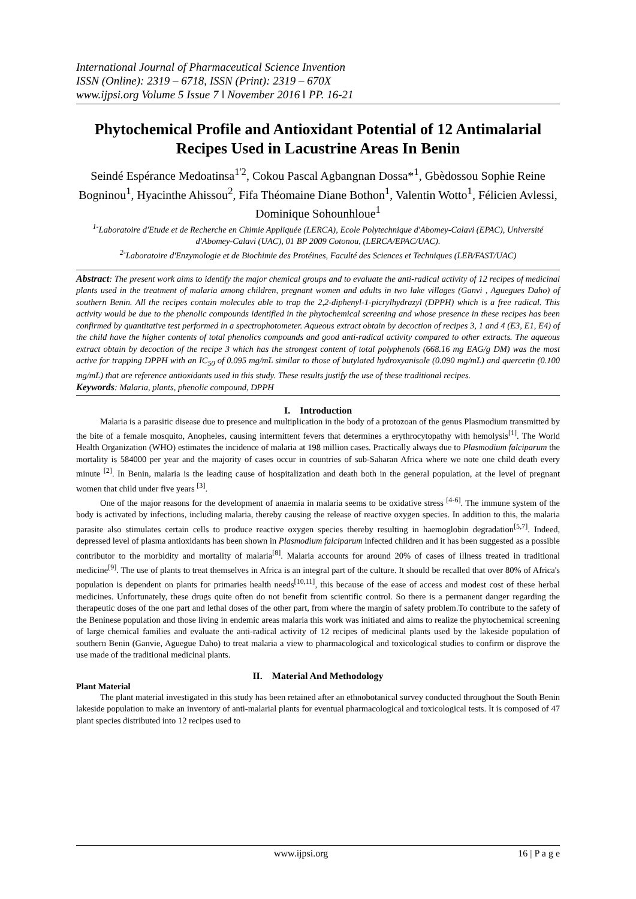International Journal of Pharmaceutical Science Invention
ISSN (Online): 2319 – 6718, ISSN (Print): 2319 – 670X
www.ijpsi.org Volume 5 Issue 7 ǁ November 2016 ǁ PP. 16-21
Phytochemical Profile and Antioxidant Potential of 12 Antimalarial Recipes Used in Lacustrine Areas In Benin
Seindé Espérance Medoatinsa<sup>1'2</sup>, Cokou Pascal Agbangnan Dossa*<sup>1</sup>, Gbèdossou Sophie Reine Bogninou<sup>1</sup>, Hyacinthe Ahissou<sup>2</sup>, Fifa Théomaine Diane Bothon<sup>1</sup>, Valentin Wotto<sup>1</sup>, Félicien Avlessi, Dominique Sohounhloue<sup>1</sup>
<sup>1-</sup>Laboratoire d'Etude et de Recherche en Chimie Appliquée (LERCA), Ecole Polytechnique d'Abomey-Calavi (EPAC), Université d'Abomey-Calavi (UAC), 01 BP 2009 Cotonou, (LERCA/EPAC/UAC).
<sup>2-</sup>Laboratoire d'Enzymologie et de Biochimie des Protéines, Faculté des Sciences et Techniques (LEB/FAST/UAC)
Abstract: The present work aims to identify the major chemical groups and to evaluate the anti-radical activity of 12 recipes of medicinal plants used in the treatment of malaria among children, pregnant women and adults in two lake villages (Ganvi , Aguegues Daho) of southern Benin. All the recipes contain molecules able to trap the 2,2-diphenyl-1-picrylhydrazyl (DPPH) which is a free radical. This activity would be due to the phenolic compounds identified in the phytochemical screening and whose presence in these recipes has been confirmed by quantitative test performed in a spectrophotometer. Aqueous extract obtain by decoction of recipes 3, 1 and 4 (E3, E1, E4) of the child have the higher contents of total phenolics compounds and good anti-radical activity compared to other extracts. The aqueous extract obtain by decoction of the recipe 3 which has the strongest content of total polyphenols (668.16 mg EAG/g DM) was the most active for trapping DPPH with an IC<sub>50</sub> of 0.095 mg/mL similar to those of butylated hydroxyanisole (0.090 mg/mL) and quercetin (0.100 mg/mL) that are reference antioxidants used in this study. These results justify the use of these traditional recipes.
Keywords: Malaria, plants, phenolic compound, DPPH
I. Introduction
Malaria is a parasitic disease due to presence and multiplication in the body of a protozoan of the genus Plasmodium transmitted by the bite of a female mosquito, Anopheles, causing intermittent fevers that determines a erythrocytopathy with hemolysis<sup>[1]</sup>. The World Health Organization (WHO) estimates the incidence of malaria at 198 million cases. Practically always due to Plasmodium falciparum the mortality is 584000 per year and the majority of cases occur in countries of sub-Saharan Africa where we note one child death every minute <sup>[2]</sup>. In Benin, malaria is the leading cause of hospitalization and death both in the general population, at the level of pregnant women that child under five years <sup>[3]</sup>.
One of the major reasons for the development of anaemia in malaria seems to be oxidative stress <sup>[4-6]</sup>. The immune system of the body is activated by infections, including malaria, thereby causing the release of reactive oxygen species. In addition to this, the malaria parasite also stimulates certain cells to produce reactive oxygen species thereby resulting in haemoglobin degradation<sup>[5,7]</sup>. Indeed, depressed level of plasma antioxidants has been shown in Plasmodium falciparum infected children and it has been suggested as a possible contributor to the morbidity and mortality of malaria<sup>[8]</sup>. Malaria accounts for around 20% of cases of illness treated in traditional medicine<sup>[9]</sup>. The use of plants to treat themselves in Africa is an integral part of the culture. It should be recalled that over 80% of Africa's population is dependent on plants for primaries health needs<sup>[10,11]</sup>, this because of the ease of access and modest cost of these herbal medicines. Unfortunately, these drugs quite often do not benefit from scientific control. So there is a permanent danger regarding the therapeutic doses of the one part and lethal doses of the other part, from where the margin of safety problem.To contribute to the safety of the Beninese population and those living in endemic areas malaria this work was initiated and aims to realize the phytochemical screening of large chemical families and evaluate the anti-radical activity of 12 recipes of medicinal plants used by the lakeside population of southern Benin (Ganvie, Aguegue Daho) to treat malaria a view to pharmacological and toxicological studies to confirm or disprove the use made of the traditional medicinal plants.
II. Material And Methodology
Plant Material
The plant material investigated in this study has been retained after an ethnobotanical survey conducted throughout the South Benin lakeside population to make an inventory of anti-malarial plants for eventual pharmacological and toxicological tests. It is composed of 47 plant species distributed into 12 recipes used to
www.ijpsi.org 16 | P a g e